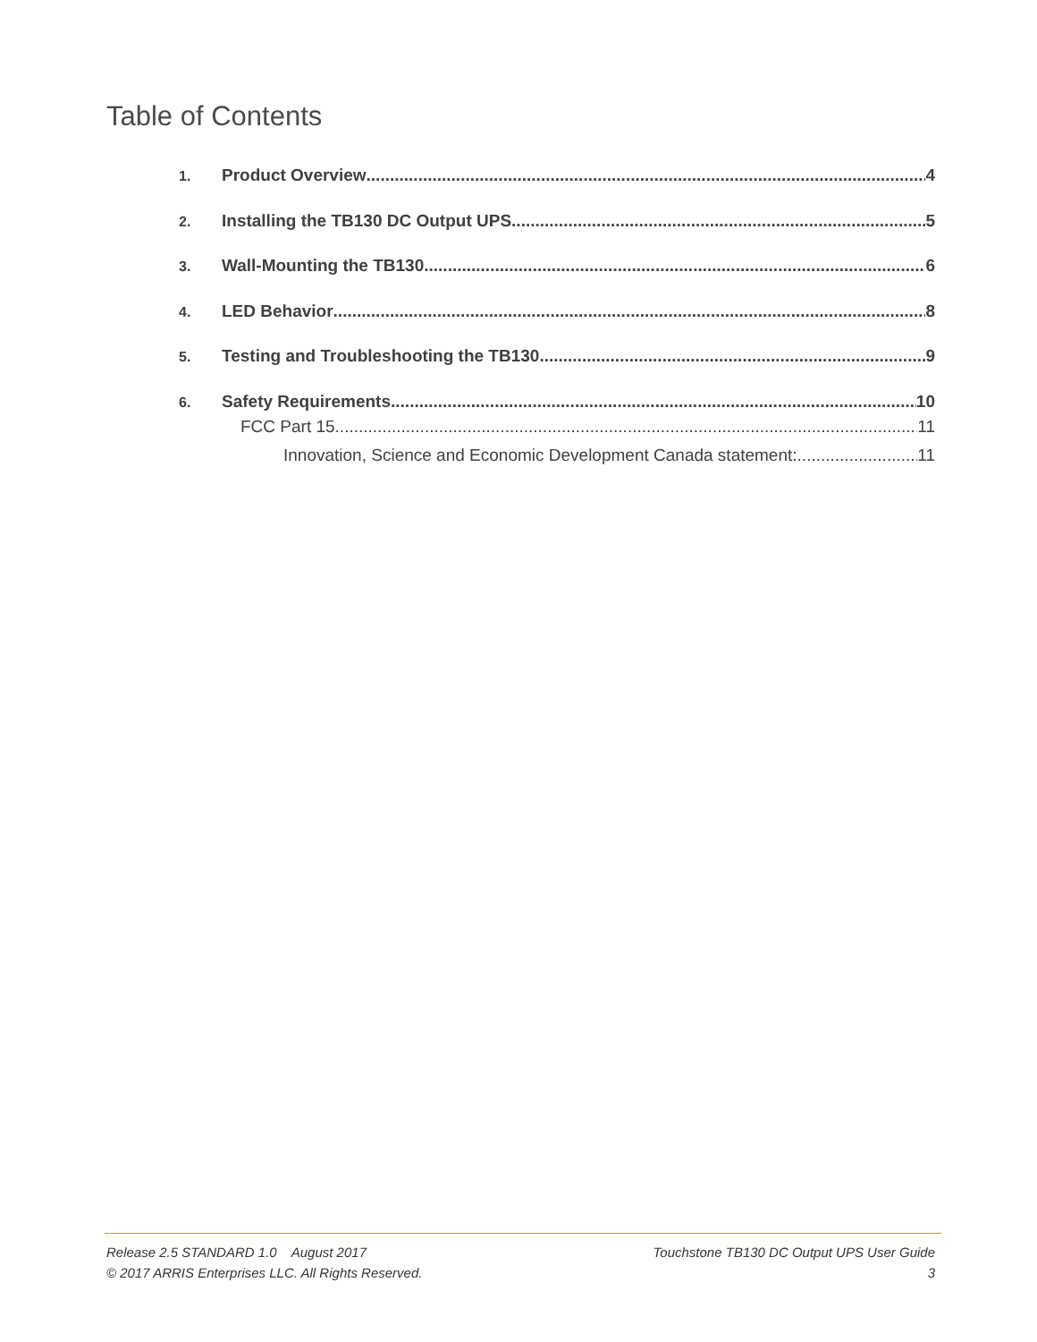Table of Contents
1. Product Overview 4
2. Installing the TB130 DC Output UPS 5
3. Wall-Mounting the TB130 6
4. LED Behavior 8
5. Testing and Troubleshooting the TB130 9
6. Safety Requirements 10
FCC Part 15 11
Innovation, Science and Economic Development Canada statement: 11
Release 2.5 STANDARD 1.0 August 2017 Touchstone TB130 DC Output UPS User Guide
© 2017 ARRIS Enterprises LLC. All Rights Reserved. 3